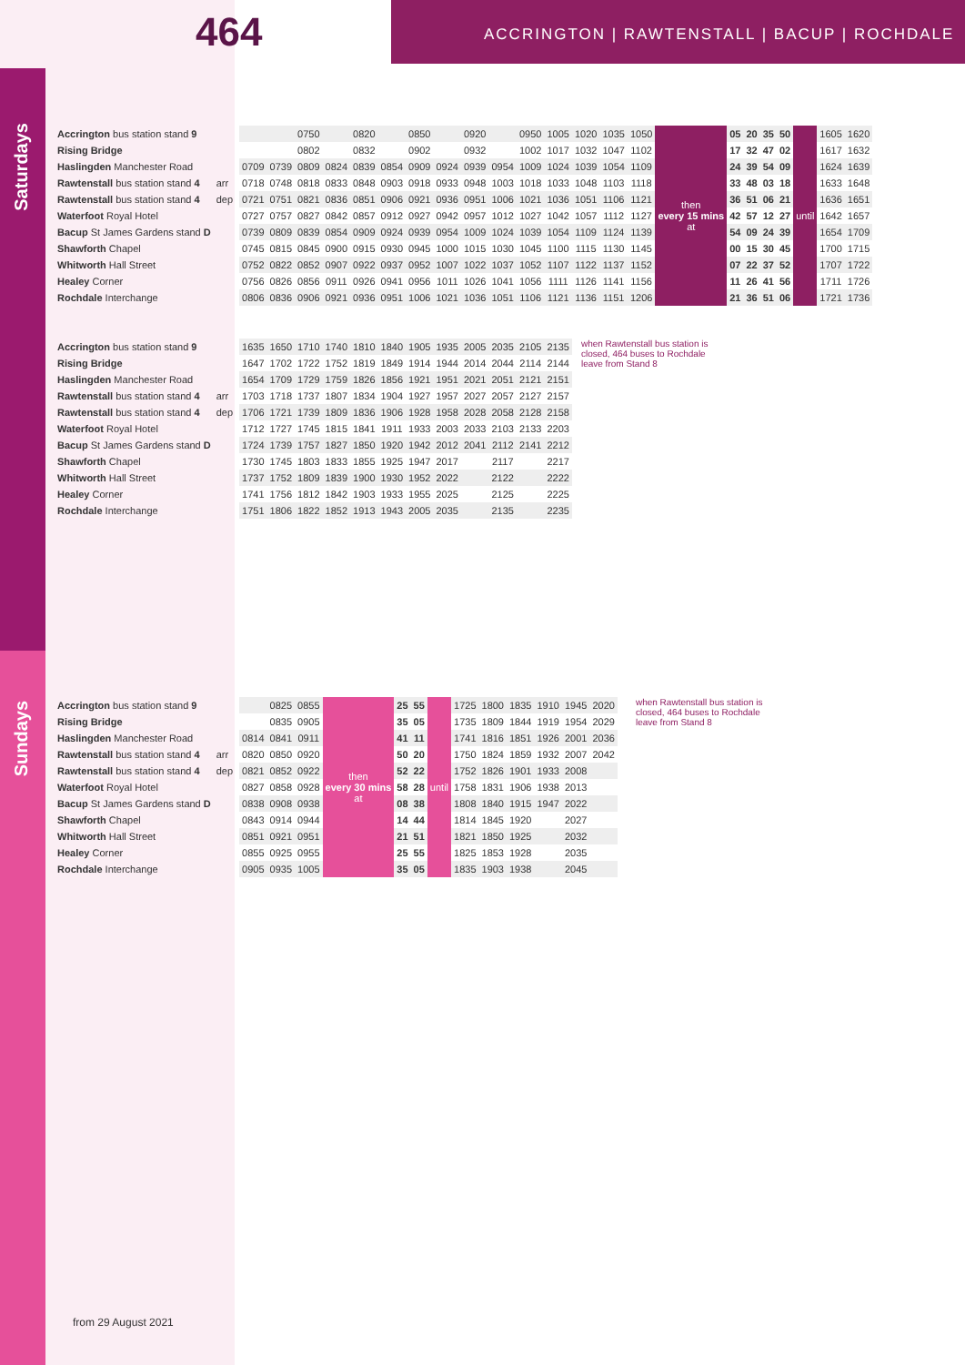464
ACCRINGTON | RAWTENSTALL | BACUP | ROCHDALE
Saturdays
| Accrington bus station stand 9 | |
| Rising Bridge | |
| Haslingden Manchester Road | |
| Rawtenstall bus station stand 4 | arr |
| Rawtenstall bus station stand 4 | dep |
| Waterfoot Royal Hotel | |
| Bacup St James Gardens stand D | |
| Shawforth Chapel | |
| Whitworth Hall Street | |
| Healey Corner | |
| Rochdale Interchange | |
| | | 0750 | | 0820 | | 0850 | | 0920 | | 0950 | 1005 | 1020 | 1035 | 1050 | then every 15 mins at | 05 | 20 | 35 | 50 | until | 1605 | 1620 |
| | | 0802 | | 0832 | | 0902 | | 0932 | | 1002 | 1017 | 1032 | 1047 | 1102 | | 17 | 32 | 47 | 02 | | 1617 | 1632 |
| 0709 | 0739 | 0809 | 0824 | 0839 | 0854 | 0909 | 0924 | 0939 | 0954 | 1009 | 1024 | 1039 | 1054 | 1109 | | 24 | 39 | 54 | 09 | | 1624 | 1639 |
| 0718 | 0748 | 0818 | 0833 | 0848 | 0903 | 0918 | 0933 | 0948 | 1003 | 1018 | 1033 | 1048 | 1103 | 1118 | | 33 | 48 | 03 | 18 | | 1633 | 1648 |
| 0721 | 0751 | 0821 | 0836 | 0851 | 0906 | 0921 | 0936 | 0951 | 1006 | 1021 | 1036 | 1051 | 1106 | 1121 | | 36 | 51 | 06 | 21 | | 1636 | 1651 |
| 0727 | 0757 | 0827 | 0842 | 0857 | 0912 | 0927 | 0942 | 0957 | 1012 | 1027 | 1042 | 1057 | 1112 | 1127 | | 42 | 57 | 12 | 27 | | 1642 | 1657 |
| 0739 | 0809 | 0839 | 0854 | 0909 | 0924 | 0939 | 0954 | 1009 | 1024 | 1039 | 1054 | 1109 | 1124 | 1139 | | 54 | 09 | 24 | 39 | | 1654 | 1709 |
| 0745 | 0815 | 0845 | 0900 | 0915 | 0930 | 0945 | 1000 | 1015 | 1030 | 1045 | 1100 | 1115 | 1130 | 1145 | | 00 | 15 | 30 | 45 | | 1700 | 1715 |
| 0752 | 0822 | 0852 | 0907 | 0922 | 0937 | 0952 | 1007 | 1022 | 1037 | 1052 | 1107 | 1122 | 1137 | 1152 | | 07 | 22 | 37 | 52 | | 1707 | 1722 |
| 0756 | 0826 | 0856 | 0911 | 0926 | 0941 | 0956 | 1011 | 1026 | 1041 | 1056 | 1111 | 1126 | 1141 | 1156 | | 11 | 26 | 41 | 56 | | 1711 | 1726 |
| 0806 | 0836 | 0906 | 0921 | 0936 | 0951 | 1006 | 1021 | 1036 | 1051 | 1106 | 1121 | 1136 | 1151 | 1206 | | 21 | 36 | 51 | 06 | | 1721 | 1736 |
| Accrington bus station stand 9 | |
| Rising Bridge | |
| Haslingden Manchester Road | |
| Rawtenstall bus station stand 4 | arr |
| Rawtenstall bus station stand 4 | dep |
| Waterfoot Royal Hotel | |
| Bacup St James Gardens stand D | |
| Shawforth Chapel | |
| Whitworth Hall Street | |
| Healey Corner | |
| Rochdale Interchange | |
| 1635 | 1650 | 1710 | 1740 | 1810 | 1840 | 1905 | 1935 | 2005 | 2035 | 2105 | 2135 |
| 1647 | 1702 | 1722 | 1752 | 1819 | 1849 | 1914 | 1944 | 2014 | 2044 | 2114 | 2144 |
| 1654 | 1709 | 1729 | 1759 | 1826 | 1856 | 1921 | 1951 | 2021 | 2051 | 2121 | 2151 |
| 1703 | 1718 | 1737 | 1807 | 1834 | 1904 | 1927 | 1957 | 2027 | 2057 | 2127 | 2157 |
| 1706 | 1721 | 1739 | 1809 | 1836 | 1906 | 1928 | 1958 | 2028 | 2058 | 2128 | 2158 |
| 1712 | 1727 | 1745 | 1815 | 1841 | 1911 | 1933 | 2003 | 2033 | 2103 | 2133 | 2203 |
| 1724 | 1739 | 1757 | 1827 | 1850 | 1920 | 1942 | 2012 | 2041 | 2112 | 2141 | 2212 |
| 1730 | 1745 | 1803 | 1833 | 1855 | 1925 | 1947 | 2017 | | 2117 | | 2217 |
| 1737 | 1752 | 1809 | 1839 | 1900 | 1930 | 1952 | 2022 | | 2122 | | 2222 |
| 1741 | 1756 | 1812 | 1842 | 1903 | 1933 | 1955 | 2025 | | 2125 | | 2225 |
| 1751 | 1806 | 1822 | 1852 | 1913 | 1943 | 2005 | 2035 | | 2135 | | 2235 |
when Rawtenstall bus station is closed, 464 buses to Rochdale leave from Stand 8
Sundays
| Accrington bus station stand 9 | |
| Rising Bridge | |
| Haslingden Manchester Road | |
| Rawtenstall bus station stand 4 | arr |
| Rawtenstall bus station stand 4 | dep |
| Waterfoot Royal Hotel | |
| Bacup St James Gardens stand D | |
| Shawforth Chapel | |
| Whitworth Hall Street | |
| Healey Corner | |
| Rochdale Interchange | |
| | 0825 | 0855 | then every 30 mins at | 25 | 55 | until | 1725 | 1800 | 1835 | 1910 | 1945 | 2020 |
| | 0835 | 0905 | | 35 | 05 | | 1735 | 1809 | 1844 | 1919 | 1954 | 2029 |
| 0814 | 0841 | 0911 | | 41 | 11 | | 1741 | 1816 | 1851 | 1926 | 2001 | 2036 |
| 0820 | 0850 | 0920 | | 50 | 20 | | 1750 | 1824 | 1859 | 1932 | 2007 | 2042 |
| 0821 | 0852 | 0922 | | 52 | 22 | | 1752 | 1826 | 1901 | 1933 | 2008 | |
| 0827 | 0858 | 0928 | | 58 | 28 | | 1758 | 1831 | 1906 | 1938 | 2013 | |
| 0838 | 0908 | 0938 | | 08 | 38 | | 1808 | 1840 | 1915 | 1947 | 2022 | |
| 0843 | 0914 | 0944 | | 14 | 44 | | 1814 | 1845 | 1920 | | 2027 | |
| 0851 | 0921 | 0951 | | 21 | 51 | | 1821 | 1850 | 1925 | | 2032 | |
| 0855 | 0925 | 0955 | | 25 | 55 | | 1825 | 1853 | 1928 | | 2035 | |
| 0905 | 0935 | 1005 | | 35 | 05 | | 1835 | 1903 | 1938 | | 2045 | |
when Rawtenstall bus station is closed, 464 buses to Rochdale leave from Stand 8
from 29 August 2021